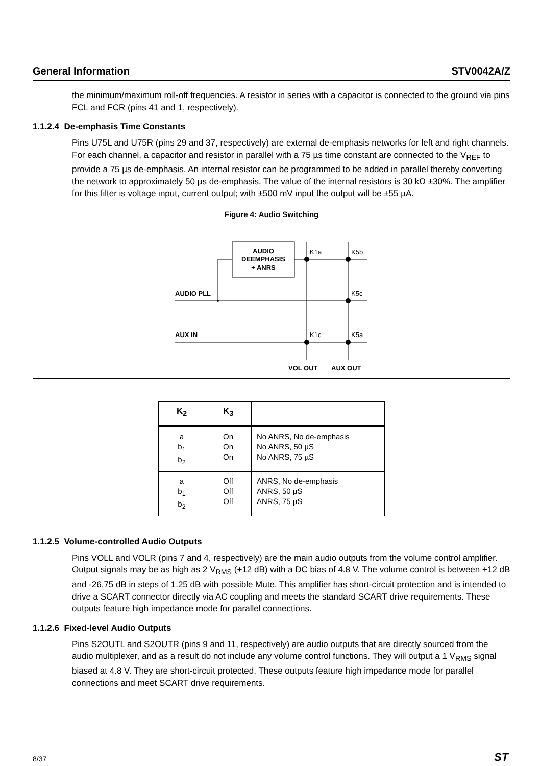General Information STV0042A/Z
the minimum/maximum roll-off frequencies. A resistor in series with a capacitor is connected to the ground via pins FCL and FCR (pins 41 and 1, respectively).
1.1.2.4 De-emphasis Time Constants
Pins U75L and U75R (pins 29 and 37, respectively) are external de-emphasis networks for left and right channels. For each channel, a capacitor and resistor in parallel with a 75 µs time constant are connected to the V<sub>REF</sub> to provide a 75 µs de-emphasis. An internal resistor can be programmed to be added in parallel thereby converting the network to approximately 50 µs de-emphasis. The value of the internal resistors is 30 kΩ ±30%. The amplifier for this filter is voltage input, current output; with ±500 mV input the output will be ±55 µA.
Figure 4: Audio Switching
AUDIO
DEEMPHASIS
+ ANRS
K1a
K5b
K5c
K1c
K5a
AUDIO PLL
AUX IN
VOL OUT
AUX OUT
| K<sub>2</sub> | K<sub>3</sub> | |
| --- | --- | --- |
| a b<sub>1</sub> b<sub>2</sub> | On On On | No ANRS, No de-emphasis No ANRS, 50 µS No ANRS, 75 µS |
| a b<sub>1</sub> b<sub>2</sub> | Off Off Off | ANRS, No de-emphasis ANRS, 50 µS ANRS, 75 µS |
1.1.2.5 Volume-controlled Audio Outputs
Pins VOLL and VOLR (pins 7 and 4, respectively) are the main audio outputs from the volume control amplifier. Output signals may be as high as 2 V<sub>RMS</sub> (+12 dB) with a DC bias of 4.8 V. The volume control is between +12 dB and -26.75 dB in steps of 1.25 dB with possible Mute. This amplifier has short-circuit protection and is intended to drive a SCART connector directly via AC coupling and meets the standard SCART drive requirements. These outputs feature high impedance mode for parallel connections.
1.1.2.6 Fixed-level Audio Outputs
Pins S2OUTL and S2OUTR (pins 9 and 11, respectively) are audio outputs that are directly sourced from the audio multiplexer, and as a result do not include any volume control functions. They will output a 1 V<sub>RMS</sub> signal biased at 4.8 V. They are short-circuit protected. These outputs feature high impedance mode for parallel connections and meet SCART drive requirements.
8/37 ST